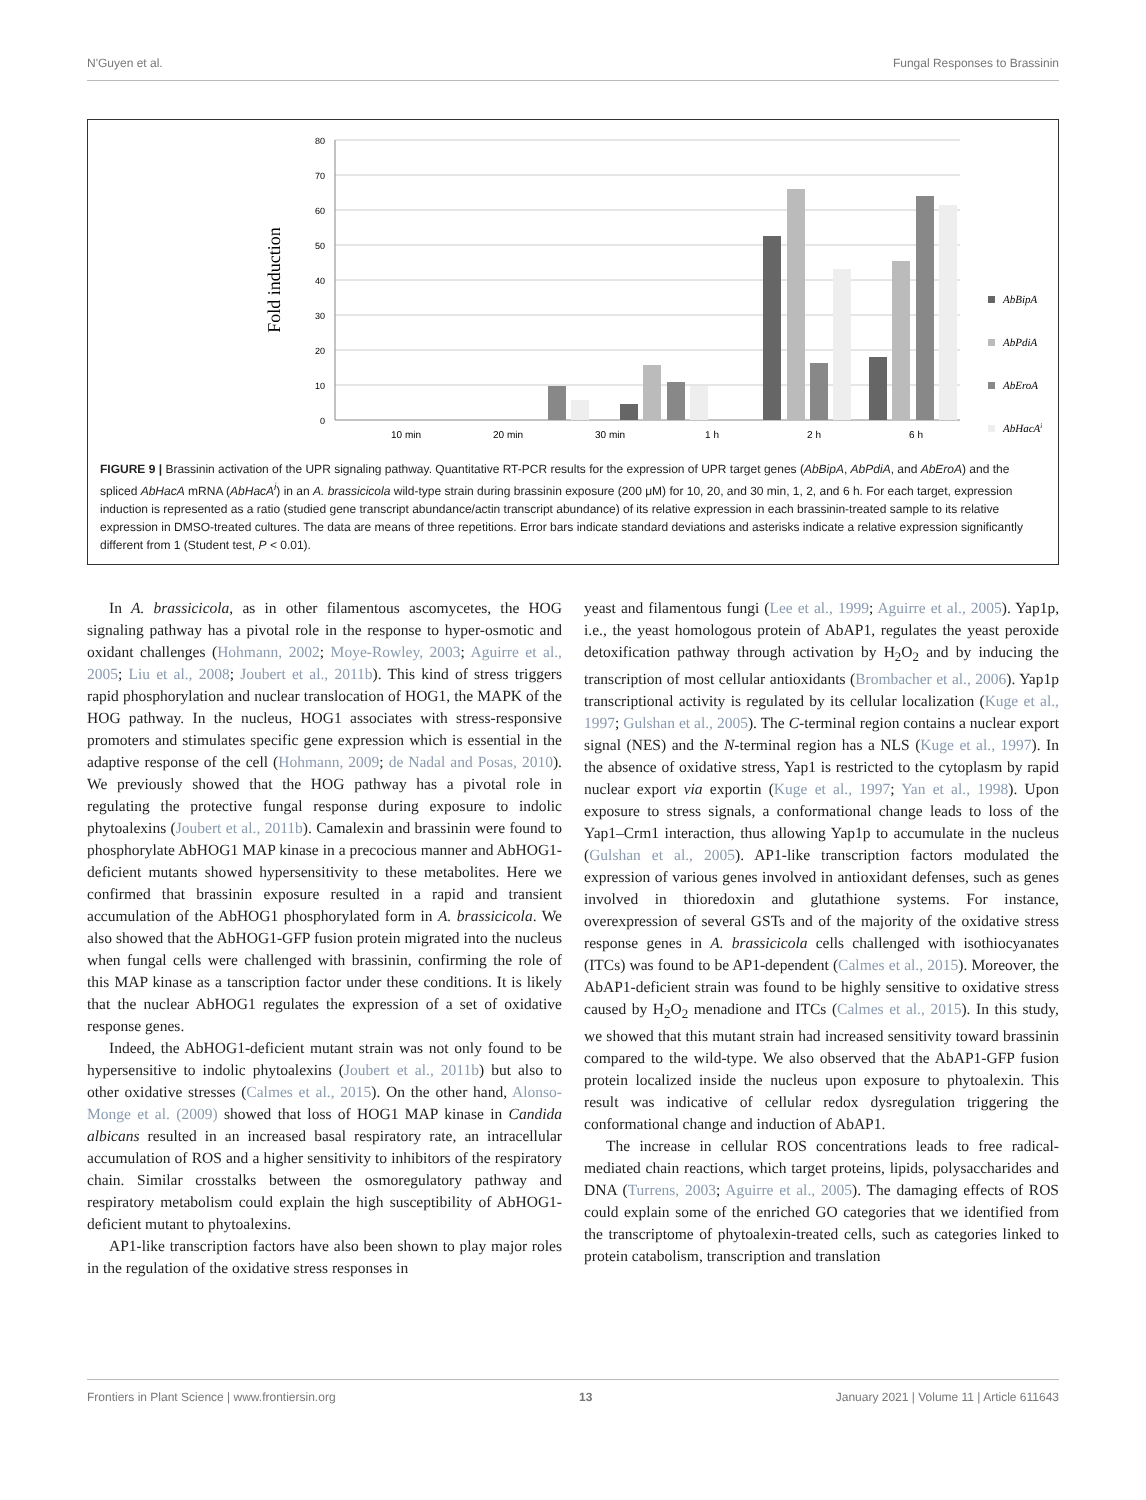N'Guyen et al. Fungal Responses to Brassinin
80
70
60
50
40
30
20
10
0
Fold induction
10 min
20 min
30 min
1 h
2 h
6 h
AbBipA
AbPdiA
AbEroA
AbHacAi
FIGURE 9 | Brassinin activation of the UPR signaling pathway. Quantitative RT-PCR results for the expression of UPR target genes (AbBipA, AbPdiA, and AbEroA) and the spliced AbHacA mRNA (AbHacA<sup>i</sup>) in an A. brassicicola wild-type strain during brassinin exposure (200 μM) for 10, 20, and 30 min, 1, 2, and 6 h. For each target, expression induction is represented as a ratio (studied gene transcript abundance/actin transcript abundance) of its relative expression in each brassinin-treated sample to its relative expression in DMSO-treated cultures. The data are means of three repetitions. Error bars indicate standard deviations and asterisks indicate a relative expression significantly different from 1 (Student test, P < 0.01).
In A. brassicicola, as in other filamentous ascomycetes, the HOG signaling pathway has a pivotal role in the response to hyper-osmotic and oxidant challenges (Hohmann, 2002; Moye-Rowley, 2003; Aguirre et al., 2005; Liu et al., 2008; Joubert et al., 2011b). This kind of stress triggers rapid phosphorylation and nuclear translocation of HOG1, the MAPK of the HOG pathway. In the nucleus, HOG1 associates with stress-responsive promoters and stimulates specific gene expression which is essential in the adaptive response of the cell (Hohmann, 2009; de Nadal and Posas, 2010). We previously showed that the HOG pathway has a pivotal role in regulating the protective fungal response during exposure to indolic phytoalexins (Joubert et al., 2011b). Camalexin and brassinin were found to phosphorylate AbHOG1 MAP kinase in a precocious manner and AbHOG1-deficient mutants showed hypersensitivity to these metabolites. Here we confirmed that brassinin exposure resulted in a rapid and transient accumulation of the AbHOG1 phosphorylated form in A. brassicicola. We also showed that the AbHOG1-GFP fusion protein migrated into the nucleus when fungal cells were challenged with brassinin, confirming the role of this MAP kinase as a tanscription factor under these conditions. It is likely that the nuclear AbHOG1 regulates the expression of a set of oxidative response genes.
Indeed, the AbHOG1-deficient mutant strain was not only found to be hypersensitive to indolic phytoalexins (Joubert et al., 2011b) but also to other oxidative stresses (Calmes et al., 2015). On the other hand, Alonso-Monge et al. (2009) showed that loss of HOG1 MAP kinase in Candida albicans resulted in an increased basal respiratory rate, an intracellular accumulation of ROS and a higher sensitivity to inhibitors of the respiratory chain. Similar crosstalks between the osmoregulatory pathway and respiratory metabolism could explain the high susceptibility of AbHOG1-deficient mutant to phytoalexins.
AP1-like transcription factors have also been shown to play major roles in the regulation of the oxidative stress responses in
yeast and filamentous fungi (Lee et al., 1999; Aguirre et al., 2005). Yap1p, i.e., the yeast homologous protein of AbAP1, regulates the yeast peroxide detoxification pathway through activation by H<sub>2</sub>O<sub>2</sub> and by inducing the transcription of most cellular antioxidants (Brombacher et al., 2006). Yap1p transcriptional activity is regulated by its cellular localization (Kuge et al., 1997; Gulshan et al., 2005). The C-terminal region contains a nuclear export signal (NES) and the N-terminal region has a NLS (Kuge et al., 1997). In the absence of oxidative stress, Yap1 is restricted to the cytoplasm by rapid nuclear export via exportin (Kuge et al., 1997; Yan et al., 1998). Upon exposure to stress signals, a conformational change leads to loss of the Yap1–Crm1 interaction, thus allowing Yap1p to accumulate in the nucleus (Gulshan et al., 2005). AP1-like transcription factors modulated the expression of various genes involved in antioxidant defenses, such as genes involved in thioredoxin and glutathione systems. For instance, overexpression of several GSTs and of the majority of the oxidative stress response genes in A. brassicicola cells challenged with isothiocyanates (ITCs) was found to be AP1-dependent (Calmes et al., 2015). Moreover, the AbAP1-deficient strain was found to be highly sensitive to oxidative stress caused by H<sub>2</sub>O<sub>2</sub> menadione and ITCs (Calmes et al., 2015). In this study, we showed that this mutant strain had increased sensitivity toward brassinin compared to the wild-type. We also observed that the AbAP1-GFP fusion protein localized inside the nucleus upon exposure to phytoalexin. This result was indicative of cellular redox dysregulation triggering the conformational change and induction of AbAP1.
The increase in cellular ROS concentrations leads to free radical-mediated chain reactions, which target proteins, lipids, polysaccharides and DNA (Turrens, 2003; Aguirre et al., 2005). The damaging effects of ROS could explain some of the enriched GO categories that we identified from the transcriptome of phytoalexin-treated cells, such as categories linked to protein catabolism, transcription and translation
Frontiers in Plant Science | www.frontiersin.org 13 January 2021 | Volume 11 | Article 611643